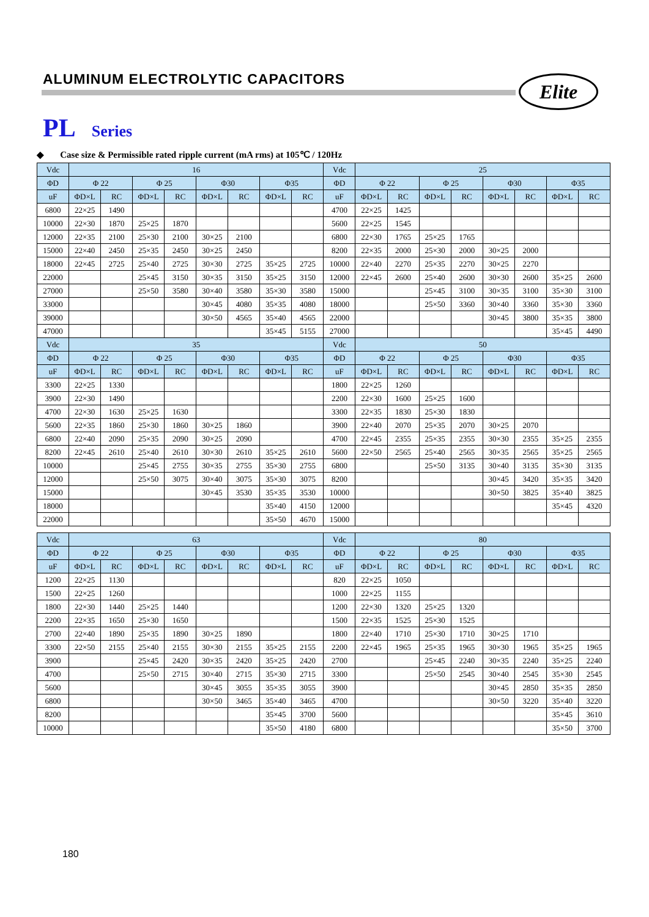ALUMINUM ELECTROLYTIC CAPACITORS
Elite
PL Series
◆ Case size & Permissible rated ripple current (mA rms) at 105℃ / 120Hz
| Vdc | 16 | | | | | | | | Vdc | 25 | | | | | | | |
| --- | --- | --- | --- | --- | --- | --- | --- | --- | --- | --- | --- | --- | --- | --- | --- | --- | --- |
| ΦD | Φ 22 | | Φ 25 | | Φ30 | | Φ35 | | ΦD | Φ 22 | | Φ 25 | | Φ30 | | Φ35 | |
| uF | ΦD×L | RC | ΦD×L | RC | ΦD×L | RC | ΦD×L | RC | uF | ΦD×L | RC | ΦD×L | RC | ΦD×L | RC | ΦD×L | RC |
| 6800 | 22×25 | 1490 | | | | | | | 4700 | 22×25 | 1425 | | | | | | |
| 10000 | 22×30 | 1870 | 25×25 | 1870 | | | | | 5600 | 22×25 | 1545 | | | | | | |
| 12000 | 22×35 | 2100 | 25×30 | 2100 | 30×25 | 2100 | | | 6800 | 22×30 | 1765 | 25×25 | 1765 | | | | |
| 15000 | 22×40 | 2450 | 25×35 | 2450 | 30×25 | 2450 | | | 8200 | 22×35 | 2000 | 25×30 | 2000 | 30×25 | 2000 | | |
| 18000 | 22×45 | 2725 | 25×40 | 2725 | 30×30 | 2725 | 35×25 | 2725 | 10000 | 22×40 | 2270 | 25×35 | 2270 | 30×25 | 2270 | | |
| 22000 | | | 25×45 | 3150 | 30×35 | 3150 | 35×25 | 3150 | 12000 | 22×45 | 2600 | 25×40 | 2600 | 30×30 | 2600 | 35×25 | 2600 |
| 27000 | | | 25×50 | 3580 | 30×40 | 3580 | 35×30 | 3580 | 15000 | | | 25×45 | 3100 | 30×35 | 3100 | 35×30 | 3100 |
| 33000 | | | | | 30×45 | 4080 | 35×35 | 4080 | 18000 | | | 25×50 | 3360 | 30×40 | 3360 | 35×30 | 3360 |
| 39000 | | | | | 30×50 | 4565 | 35×40 | 4565 | 22000 | | | | | 30×45 | 3800 | 35×35 | 3800 |
| 47000 | | | | | | | 35×45 | 5155 | 27000 | | | | | | | 35×45 | 4490 |
| Vdc | 35 | | | | | | | | Vdc | 50 | | | | | | | |
| ΦD | Φ 22 | | Φ 25 | | Φ30 | | Φ35 | | ΦD | Φ 22 | | Φ 25 | | Φ30 | | Φ35 | |
| uF | ΦD×L | RC | ΦD×L | RC | ΦD×L | RC | ΦD×L | RC | uF | ΦD×L | RC | ΦD×L | RC | ΦD×L | RC | ΦD×L | RC |
| 3300 | 22×25 | 1330 | | | | | | | 1800 | 22×25 | 1260 | | | | | | |
| 3900 | 22×30 | 1490 | | | | | | | 2200 | 22×30 | 1600 | 25×25 | 1600 | | | | |
| 4700 | 22×30 | 1630 | 25×25 | 1630 | | | | | 3300 | 22×35 | 1830 | 25×30 | 1830 | | | | |
| 5600 | 22×35 | 1860 | 25×30 | 1860 | 30×25 | 1860 | | | 3900 | 22×40 | 2070 | 25×35 | 2070 | 30×25 | 2070 | | |
| 6800 | 22×40 | 2090 | 25×35 | 2090 | 30×25 | 2090 | | | 4700 | 22×45 | 2355 | 25×35 | 2355 | 30×30 | 2355 | 35×25 | 2355 |
| 8200 | 22×45 | 2610 | 25×40 | 2610 | 30×30 | 2610 | 35×25 | 2610 | 5600 | 22×50 | 2565 | 25×40 | 2565 | 30×35 | 2565 | 35×25 | 2565 |
| 10000 | | | 25×45 | 2755 | 30×35 | 2755 | 35×30 | 2755 | 6800 | | | 25×50 | 3135 | 30×40 | 3135 | 35×30 | 3135 |
| 12000 | | | 25×50 | 3075 | 30×40 | 3075 | 35×30 | 3075 | 8200 | | | | | 30×45 | 3420 | 35×35 | 3420 |
| 15000 | | | | | 30×45 | 3530 | 35×35 | 3530 | 10000 | | | | | 30×50 | 3825 | 35×40 | 3825 |
| 18000 | | | | | | | 35×40 | 4150 | 12000 | | | | | | | 35×45 | 4320 |
| 22000 | | | | | | | 35×50 | 4670 | 15000 | | | | | | | | |
| Vdc | 63 | | | | | | | | Vdc | 80 | | | | | | | |
| --- | --- | --- | --- | --- | --- | --- | --- | --- | --- | --- | --- | --- | --- | --- | --- | --- | --- |
| ΦD | Φ 22 | | Φ 25 | | Φ30 | | Φ35 | | ΦD | Φ 22 | | Φ 25 | | Φ30 | | Φ35 | |
| uF | ΦD×L | RC | ΦD×L | RC | ΦD×L | RC | ΦD×L | RC | uF | ΦD×L | RC | ΦD×L | RC | ΦD×L | RC | ΦD×L | RC |
| 1200 | 22×25 | 1130 | | | | | | | 820 | 22×25 | 1050 | | | | | | |
| 1500 | 22×25 | 1260 | | | | | | | 1000 | 22×25 | 1155 | | | | | | |
| 1800 | 22×30 | 1440 | 25×25 | 1440 | | | | | 1200 | 22×30 | 1320 | 25×25 | 1320 | | | | |
| 2200 | 22×35 | 1650 | 25×30 | 1650 | | | | | 1500 | 22×35 | 1525 | 25×30 | 1525 | | | | |
| 2700 | 22×40 | 1890 | 25×35 | 1890 | 30×25 | 1890 | | | 1800 | 22×40 | 1710 | 25×30 | 1710 | 30×25 | 1710 | | |
| 3300 | 22×50 | 2155 | 25×40 | 2155 | 30×30 | 2155 | 35×25 | 2155 | 2200 | 22×45 | 1965 | 25×35 | 1965 | 30×30 | 1965 | 35×25 | 1965 |
| 3900 | | | 25×45 | 2420 | 30×35 | 2420 | 35×25 | 2420 | 2700 | | | 25×45 | 2240 | 30×35 | 2240 | 35×25 | 2240 |
| 4700 | | | 25×50 | 2715 | 30×40 | 2715 | 35×30 | 2715 | 3300 | | | 25×50 | 2545 | 30×40 | 2545 | 35×30 | 2545 |
| 5600 | | | | | 30×45 | 3055 | 35×35 | 3055 | 3900 | | | | | 30×45 | 2850 | 35×35 | 2850 |
| 6800 | | | | | 30×50 | 3465 | 35×40 | 3465 | 4700 | | | | | 30×50 | 3220 | 35×40 | 3220 |
| 8200 | | | | | | | 35×45 | 3700 | 5600 | | | | | | | 35×45 | 3610 |
| 10000 | | | | | | | 35×50 | 4180 | 6800 | | | | | | | 35×50 | 3700 |
180